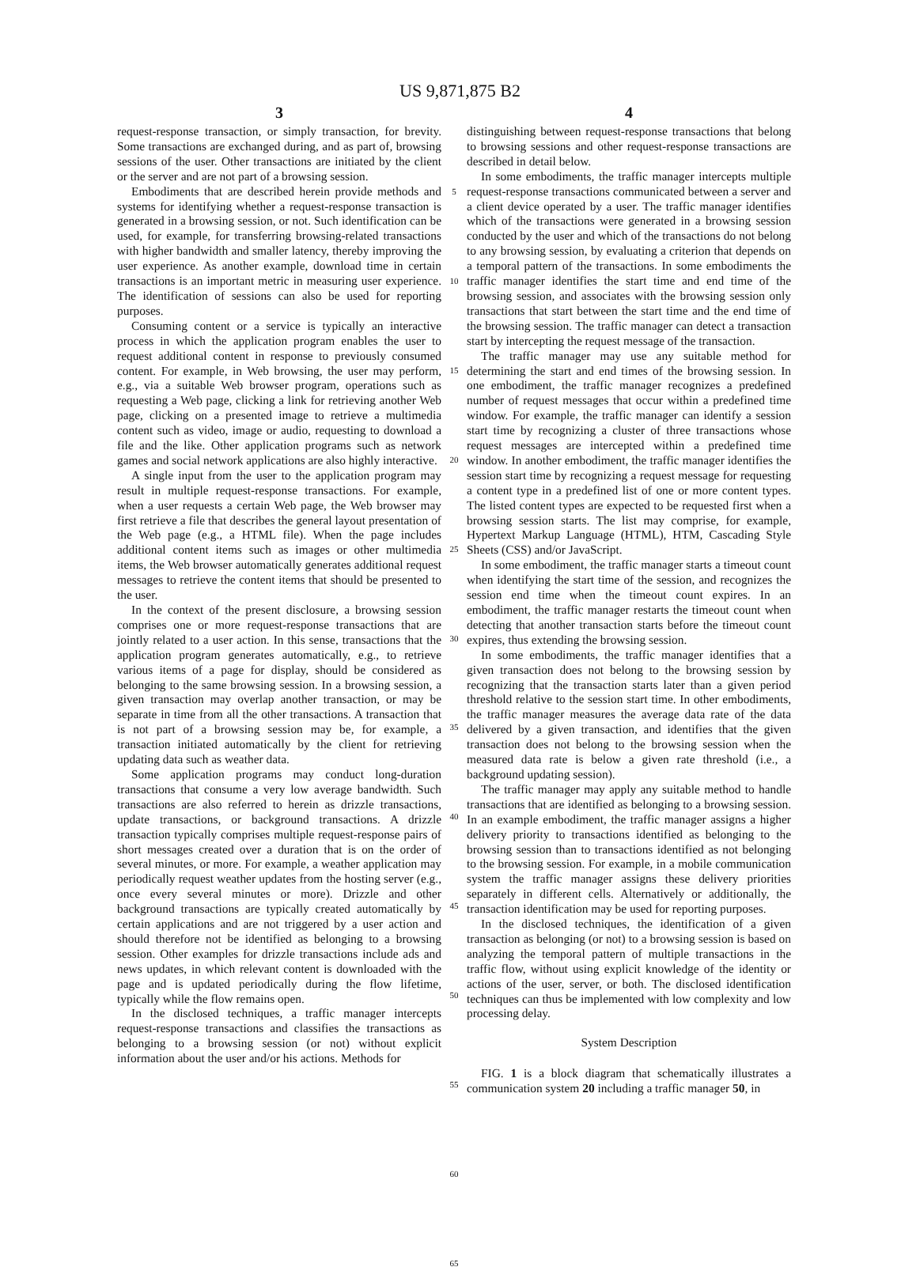US 9,871,875 B2
3
request-response transaction, or simply transaction, for brevity. Some transactions are exchanged during, and as part of, browsing sessions of the user. Other transactions are initiated by the client or the server and are not part of a browsing session.
Embodiments that are described herein provide methods and systems for identifying whether a request-response transaction is generated in a browsing session, or not. Such identification can be used, for example, for transferring browsing-related transactions with higher bandwidth and smaller latency, thereby improving the user experience. As another example, download time in certain transactions is an important metric in measuring user experience. The identification of sessions can also be used for reporting purposes.
Consuming content or a service is typically an interactive process in which the application program enables the user to request additional content in response to previously consumed content. For example, in Web browsing, the user may perform, e.g., via a suitable Web browser program, operations such as requesting a Web page, clicking a link for retrieving another Web page, clicking on a presented image to retrieve a multimedia content such as video, image or audio, requesting to download a file and the like. Other application programs such as network games and social network applications are also highly interactive.
A single input from the user to the application program may result in multiple request-response transactions. For example, when a user requests a certain Web page, the Web browser may first retrieve a file that describes the general layout presentation of the Web page (e.g., a HTML file). When the page includes additional content items such as images or other multimedia items, the Web browser automatically generates additional request messages to retrieve the content items that should be presented to the user.
In the context of the present disclosure, a browsing session comprises one or more request-response transactions that are jointly related to a user action. In this sense, transactions that the application program generates automatically, e.g., to retrieve various items of a page for display, should be considered as belonging to the same browsing session. In a browsing session, a given transaction may overlap another transaction, or may be separate in time from all the other transactions. A transaction that is not part of a browsing session may be, for example, a transaction initiated automatically by the client for retrieving updating data such as weather data.
Some application programs may conduct long-duration transactions that consume a very low average bandwidth. Such transactions are also referred to herein as drizzle transactions, update transactions, or background transactions. A drizzle transaction typically comprises multiple request-response pairs of short messages created over a duration that is on the order of several minutes, or more. For example, a weather application may periodically request weather updates from the hosting server (e.g., once every several minutes or more). Drizzle and other background transactions are typically created automatically by certain applications and are not triggered by a user action and should therefore not be identified as belonging to a browsing session. Other examples for drizzle transactions include ads and news updates, in which relevant content is downloaded with the page and is updated periodically during the flow lifetime, typically while the flow remains open.
In the disclosed techniques, a traffic manager intercepts request-response transactions and classifies the transactions as belonging to a browsing session (or not) without explicit information about the user and/or his actions. Methods for
5
10
15
20
25
30
35
40
45
50
55
60
65
4
distinguishing between request-response transactions that belong to browsing sessions and other request-response transactions are described in detail below.
In some embodiments, the traffic manager intercepts multiple request-response transactions communicated between a server and a client device operated by a user. The traffic manager identifies which of the transactions were generated in a browsing session conducted by the user and which of the transactions do not belong to any browsing session, by evaluating a criterion that depends on a temporal pattern of the transactions. In some embodiments the traffic manager identifies the start time and end time of the browsing session, and associates with the browsing session only transactions that start between the start time and the end time of the browsing session. The traffic manager can detect a transaction start by intercepting the request message of the transaction.
The traffic manager may use any suitable method for determining the start and end times of the browsing session. In one embodiment, the traffic manager recognizes a predefined number of request messages that occur within a predefined time window. For example, the traffic manager can identify a session start time by recognizing a cluster of three transactions whose request messages are intercepted within a predefined time window. In another embodiment, the traffic manager identifies the session start time by recognizing a request message for requesting a content type in a predefined list of one or more content types. The listed content types are expected to be requested first when a browsing session starts. The list may comprise, for example, Hypertext Markup Language (HTML), HTM, Cascading Style Sheets (CSS) and/or JavaScript.
In some embodiment, the traffic manager starts a timeout count when identifying the start time of the session, and recognizes the session end time when the timeout count expires. In an embodiment, the traffic manager restarts the timeout count when detecting that another transaction starts before the timeout count expires, thus extending the browsing session.
In some embodiments, the traffic manager identifies that a given transaction does not belong to the browsing session by recognizing that the transaction starts later than a given period threshold relative to the session start time. In other embodiments, the traffic manager measures the average data rate of the data delivered by a given transaction, and identifies that the given transaction does not belong to the browsing session when the measured data rate is below a given rate threshold (i.e., a background updating session).
The traffic manager may apply any suitable method to handle transactions that are identified as belonging to a browsing session. In an example embodiment, the traffic manager assigns a higher delivery priority to transactions identified as belonging to the browsing session than to transactions identified as not belonging to the browsing session. For example, in a mobile communication system the traffic manager assigns these delivery priorities separately in different cells. Alternatively or additionally, the transaction identification may be used for reporting purposes.
In the disclosed techniques, the identification of a given transaction as belonging (or not) to a browsing session is based on analyzing the temporal pattern of multiple transactions in the traffic flow, without using explicit knowledge of the identity or actions of the user, server, or both. The disclosed identification techniques can thus be implemented with low complexity and low processing delay.
System Description
FIG. 1 is a block diagram that schematically illustrates a communication system 20 including a traffic manager 50, in